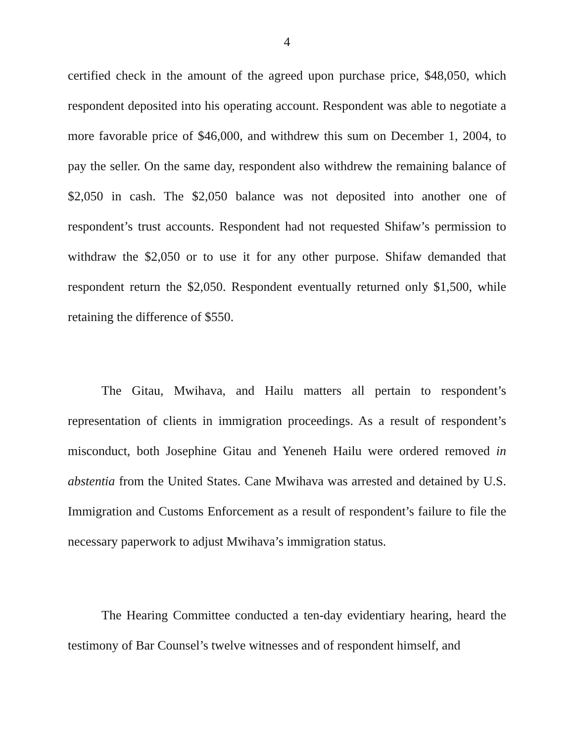4
certified check in the amount of the agreed upon purchase price, $48,050, which respondent deposited into his operating account. Respondent was able to negotiate a more favorable price of $46,000, and withdrew this sum on December 1, 2004, to pay the seller. On the same day, respondent also withdrew the remaining balance of $2,050 in cash. The $2,050 balance was not deposited into another one of respondent’s trust accounts. Respondent had not requested Shifaw’s permission to withdraw the $2,050 or to use it for any other purpose. Shifaw demanded that respondent return the $2,050. Respondent eventually returned only $1,500, while retaining the difference of $550.
The Gitau, Mwihava, and Hailu matters all pertain to respondent’s representation of clients in immigration proceedings. As a result of respondent’s misconduct, both Josephine Gitau and Yeneneh Hailu were ordered removed in abstentia from the United States. Cane Mwihava was arrested and detained by U.S. Immigration and Customs Enforcement as a result of respondent’s failure to file the necessary paperwork to adjust Mwihava’s immigration status.
The Hearing Committee conducted a ten-day evidentiary hearing, heard the testimony of Bar Counsel’s twelve witnesses and of respondent himself, and